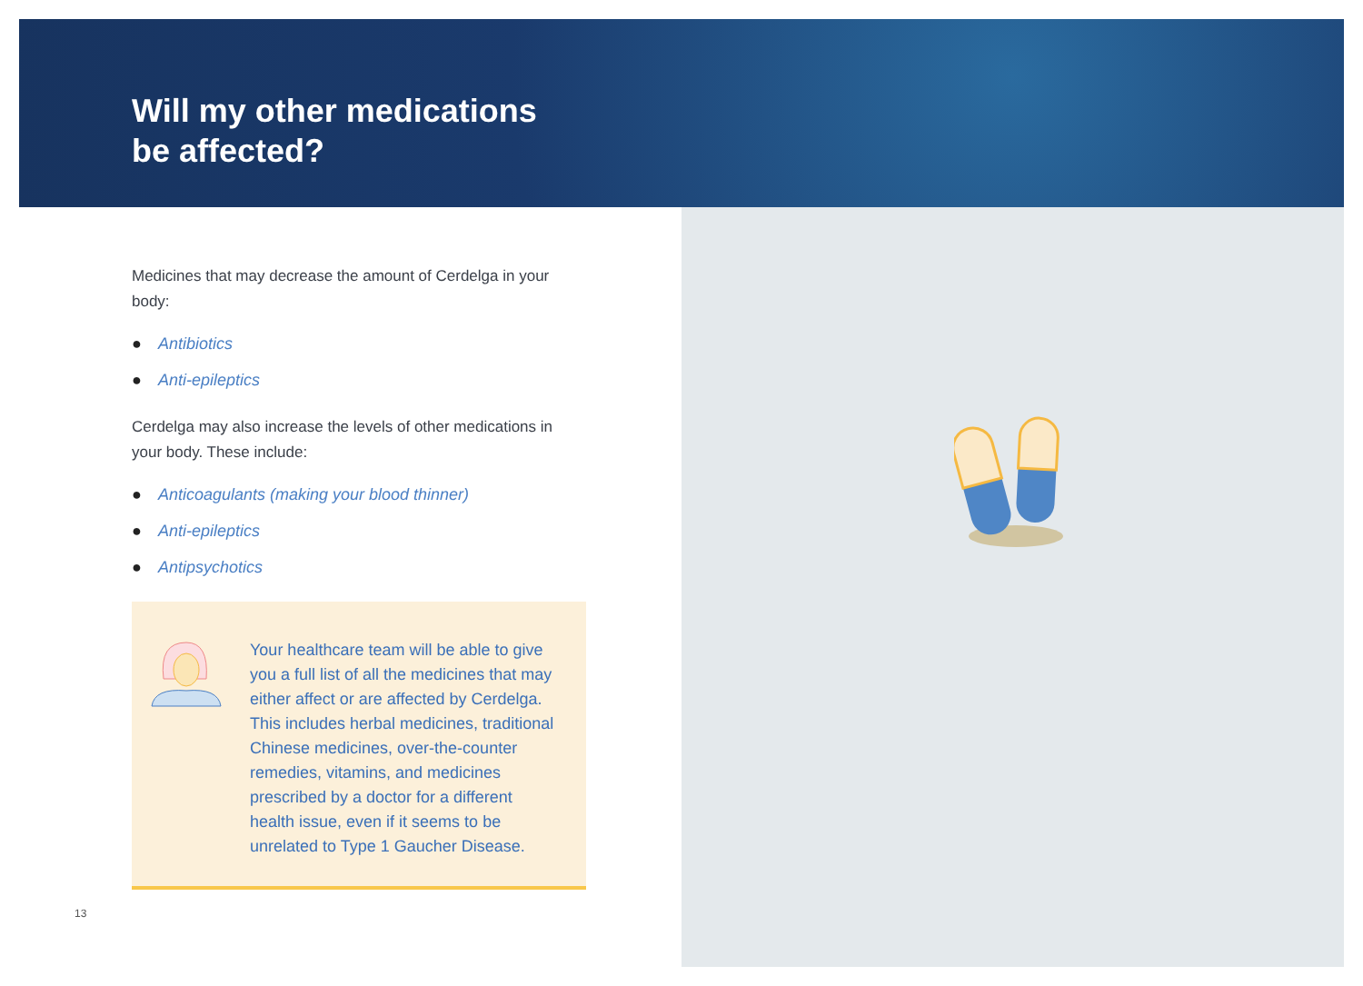Will my other medications
be affected?
Medicines that may decrease the amount of Cerdelga in your body:
● Antibiotics
● Anti-epileptics
Cerdelga may also increase the levels of other medications in your body. These include:
● Anticoagulants (making your blood thinner)
● Anti-epileptics
● Antipsychotics
Your healthcare team will be able to give you a full list of all the medicines that may either affect or are affected by Cerdelga. This includes herbal medicines, traditional Chinese medicines, over-the-counter remedies, vitamins, and medicines prescribed by a doctor for a different health issue, even if it seems to be unrelated to Type 1 Gaucher Disease.
13